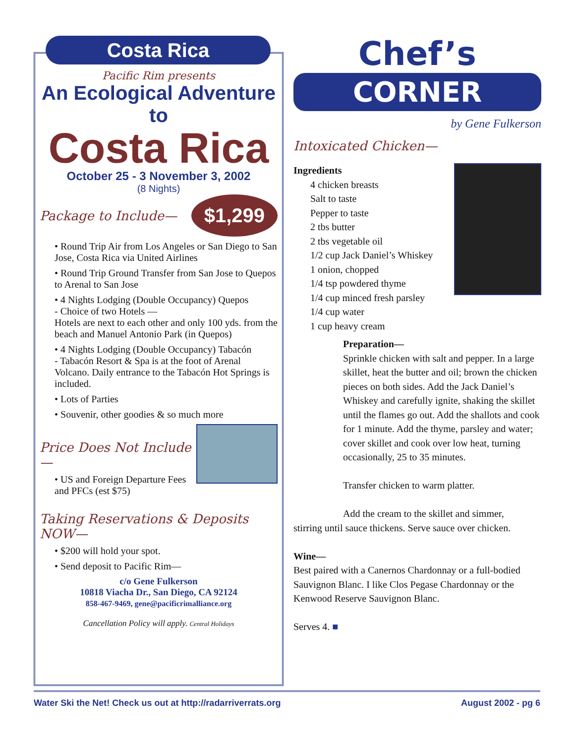Costa Rica
Pacific Rim presents
An Ecological Adventure to
Costa Rica
October 25 - 3 November 3, 2002
(8 Nights)
Package to Include— $1,299
• Round Trip Air from Los Angeles or San Diego to San Jose, Costa Rica via United Airlines
• Round Trip Ground Transfer from San Jose to Quepos to Arenal to San Jose
• 4 Nights Lodging (Double Occupancy) Quepos
- Choice of two Hotels —
Hotels are next to each other and only 100 yds. from the beach and Manuel Antonio Park (in Quepos)
• 4 Nights Lodging (Double Occupancy) Tabacón
- Tabacón Resort & Spa is at the foot of Arenal Volcano. Daily entrance to the Tabacón Hot Springs is included.
• Lots of Parties
• Souvenir, other goodies & so much more
Price Does Not Include—
• US and Foreign Departure Fees and PFCs (est $75)
Taking Reservations & Deposits NOW—
• $200 will hold your spot.
• Send deposit to Pacific Rim—
c/o Gene Fulkerson
10818 Viacha Dr., San Diego, CA 92124
858-467-9469, gene@pacificrimalliance.org
Cancellation Policy will apply. Central Holidays
Chef’s
CORNER
by Gene Fulkerson
Intoxicated Chicken—
Ingredients
4 chicken breasts
Salt to taste
Pepper to taste
2 tbs butter
2 tbs vegetable oil
1/2 cup Jack Daniel’s Whiskey
1 onion, chopped
1/4 tsp powdered thyme
1/4 cup minced fresh parsley
1/4 cup water
1 cup heavy cream
Preparation—
Sprinkle chicken with salt and pepper. In a large skillet, heat the butter and oil; brown the chicken pieces on both sides. Add the Jack Daniel’s Whiskey and carefully ignite, shaking the skillet until the flames go out. Add the shallots and cook for 1 minute. Add the thyme, parsley and water; cover skillet and cook over low heat, turning occasionally, 25 to 35 minutes.
Transfer chicken to warm platter.
Add the cream to the skillet and simmer,
stirring until sauce thickens. Serve sauce over chicken.
Wine—
Best paired with a Canernos Chardonnay or a full-bodied Sauvignon Blanc. I like Clos Pegase Chardonnay or the Kenwood Reserve Sauvignon Blanc.
Serves 4. ■
Water Ski the Net! Check us out at http://radarriverrats.org August 2002 - pg 6